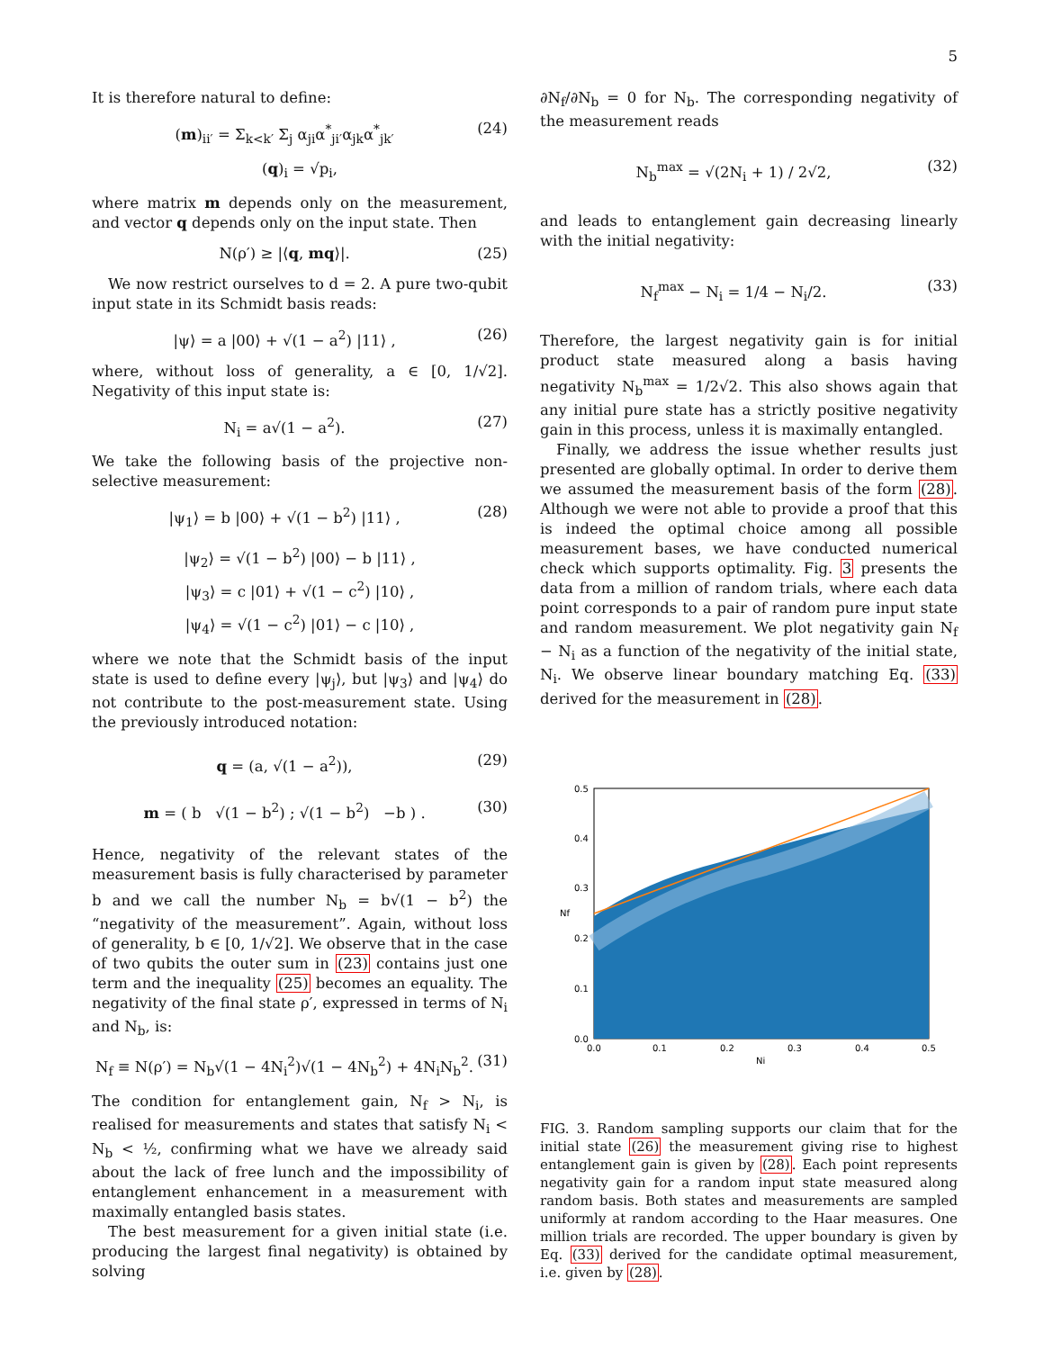5
It is therefore natural to define:
(m)<sub>ii′</sub> = Σ<sub>k<k′</sub> Σ<sub>j</sub> α<sub>ji</sub>α<sup>*</sup><sub>ji′</sub>α<sub>jk</sub>α<sup>*</sup><sub>jk′</sub> (24)
(q)<sub>i</sub> = √p<sub>i</sub>,
where matrix m depends only on the measurement, and vector q depends only on the input state. Then
N(ρ′) ≥ |⟨q, mq⟩|. (25)
We now restrict ourselves to d = 2. A pure two-qubit input state in its Schmidt basis reads:
|ψ⟩ = a |00⟩ + √(1 − a<sup>2</sup>) |11⟩ , (26)
where, without loss of generality, a ∈ [0, 1/√2]. Negativity of this input state is:
N<sub>i</sub> = a√(1 − a<sup>2</sup>). (27)
We take the following basis of the projective non-selective measurement:
|ψ<sub>1</sub>⟩ = b |00⟩ + √(1 − b<sup>2</sup>) |11⟩ , (28)
|ψ<sub>2</sub>⟩ = √(1 − b<sup>2</sup>) |00⟩ − b |11⟩ ,
|ψ<sub>3</sub>⟩ = c |01⟩ + √(1 − c<sup>2</sup>) |10⟩ ,
|ψ<sub>4</sub>⟩ = √(1 − c<sup>2</sup>) |01⟩ − c |10⟩ ,
where we note that the Schmidt basis of the input state is used to define every |ψ<sub>j</sub>⟩, but |ψ<sub>3</sub>⟩ and |ψ<sub>4</sub>⟩ do not contribute to the post-measurement state. Using the previously introduced notation:
q = (a, √(1 − a<sup>2</sup>)), (29)
m = ( b √(1 − b<sup>2</sup>) ; √(1 − b<sup>2</sup>) −b ) . (30)
Hence, negativity of the relevant states of the measurement basis is fully characterised by parameter b and we call the number N<sub>b</sub> = b√(1 − b<sup>2</sup>) the “negativity of the measurement”. Again, without loss of generality, b ∈ [0, 1/√2]. We observe that in the case of two qubits the outer sum in (23) contains just one term and the inequality (25) becomes an equality. The negativity of the final state ρ′, expressed in terms of N<sub>i</sub> and N<sub>b</sub>, is:
N<sub>f</sub> ≡ N(ρ′) = N<sub>b</sub>√(1 − 4N<sub>i</sub><sup>2</sup>)√(1 − 4N<sub>b</sub><sup>2</sup>) + 4N<sub>i</sub>N<sub>b</sub><sup>2</sup>. (31)
The condition for entanglement gain, N<sub>f</sub> > N<sub>i</sub>, is realised for measurements and states that satisfy N<sub>i</sub> < N<sub>b</sub> < ½, confirming what we have we already said about the lack of free lunch and the impossibility of entanglement enhancement in a measurement with maximally entangled basis states.
The best measurement for a given initial state (i.e. producing the largest final negativity) is obtained by solving
∂N<sub>f</sub>/∂N<sub>b</sub> = 0 for N<sub>b</sub>. The corresponding negativity of the measurement reads
N<sub>b</sub><sup>max</sup> = √(2N<sub>i</sub> + 1) / 2√2, (32)
and leads to entanglement gain decreasing linearly with the initial negativity:
N<sub>f</sub><sup>max</sup> − N<sub>i</sub> = 1/4 − N<sub>i</sub>/2. (33)
Therefore, the largest negativity gain is for initial product state measured along a basis having negativity N<sub>b</sub><sup>max</sup> = 1/2√2. This also shows again that any initial pure state has a strictly positive negativity gain in this process, unless it is maximally entangled.
Finally, we address the issue whether results just presented are globally optimal. In order to derive them we assumed the measurement basis of the form (28). Although we were not able to provide a proof that this is indeed the optimal choice among all possible measurement bases, we have conducted numerical check which supports optimality. Fig. 3 presents the data from a million of random trials, where each data point corresponds to a pair of random pure input state and random measurement. We plot negativity gain N<sub>f</sub> − N<sub>i</sub> as a function of the negativity of the initial state, N<sub>i</sub>. We observe linear boundary matching Eq. (33) derived for the measurement in (28).
0.5
0.4
0.3
0.2
0.1
0.0
0.0
0.1
0.2
0.3
0.4
0.5
Ni
Nf
FIG. 3. Random sampling supports our claim that for the initial state (26) the measurement giving rise to highest entanglement gain is given by (28). Each point represents negativity gain for a random input state measured along random basis. Both states and measurements are sampled uniformly at random according to the Haar measures. One million trials are recorded. The upper boundary is given by Eq. (33) derived for the candidate optimal measurement, i.e. given by (28).